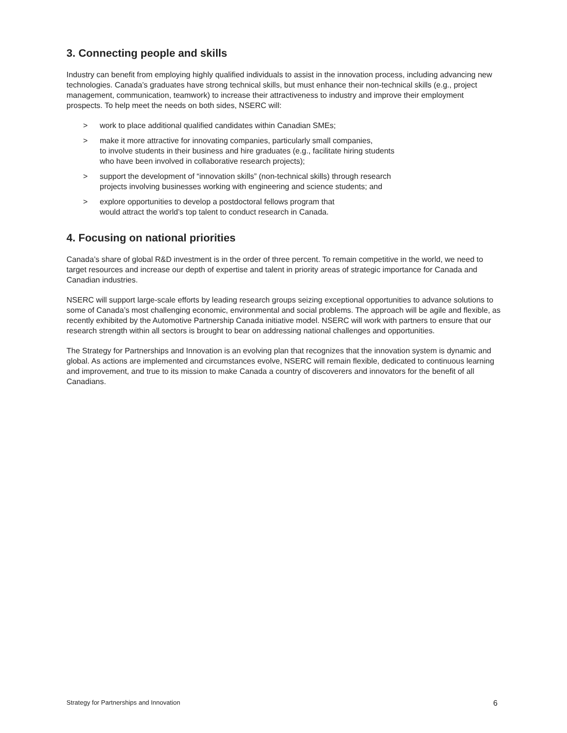3. Connecting people and skills
Industry can benefit from employing highly qualified individuals to assist in the innovation process, including advancing new technologies. Canada’s graduates have strong technical skills, but must enhance their non-technical skills (e.g., project management, communication, teamwork) to increase their attractiveness to industry and improve their employment prospects. To help meet the needs on both sides, NSERC will:
> work to place additional qualified candidates within Canadian SMEs;
> make it more attractive for innovating companies, particularly small companies,
to involve students in their business and hire graduates (e.g., facilitate hiring students
who have been involved in collaborative research projects);
> support the development of “innovation skills” (non-technical skills) through research
projects involving businesses working with engineering and science students; and
> explore opportunities to develop a postdoctoral fellows program that
would attract the world’s top talent to conduct research in Canada.
4. Focusing on national priorities
Canada’s share of global R&D investment is in the order of three percent. To remain competitive in the world, we need to target resources and increase our depth of expertise and talent in priority areas of strategic importance for Canada and Canadian industries.
NSERC will support large-scale efforts by leading research groups seizing exceptional opportunities to advance solutions to some of Canada’s most challenging economic, environmental and social problems. The approach will be agile and flexible, as recently exhibited by the Automotive Partnership Canada initiative model. NSERC will work with partners to ensure that our research strength within all sectors is brought to bear on addressing national challenges and opportunities.
The Strategy for Partnerships and Innovation is an evolving plan that recognizes that the innovation system is dynamic and global. As actions are implemented and circumstances evolve, NSERC will remain flexible, dedicated to continuous learning and improvement, and true to its mission to make Canada a country of discoverers and innovators for the benefit of all Canadians.
Strategy for Partnerships and Innovation 6